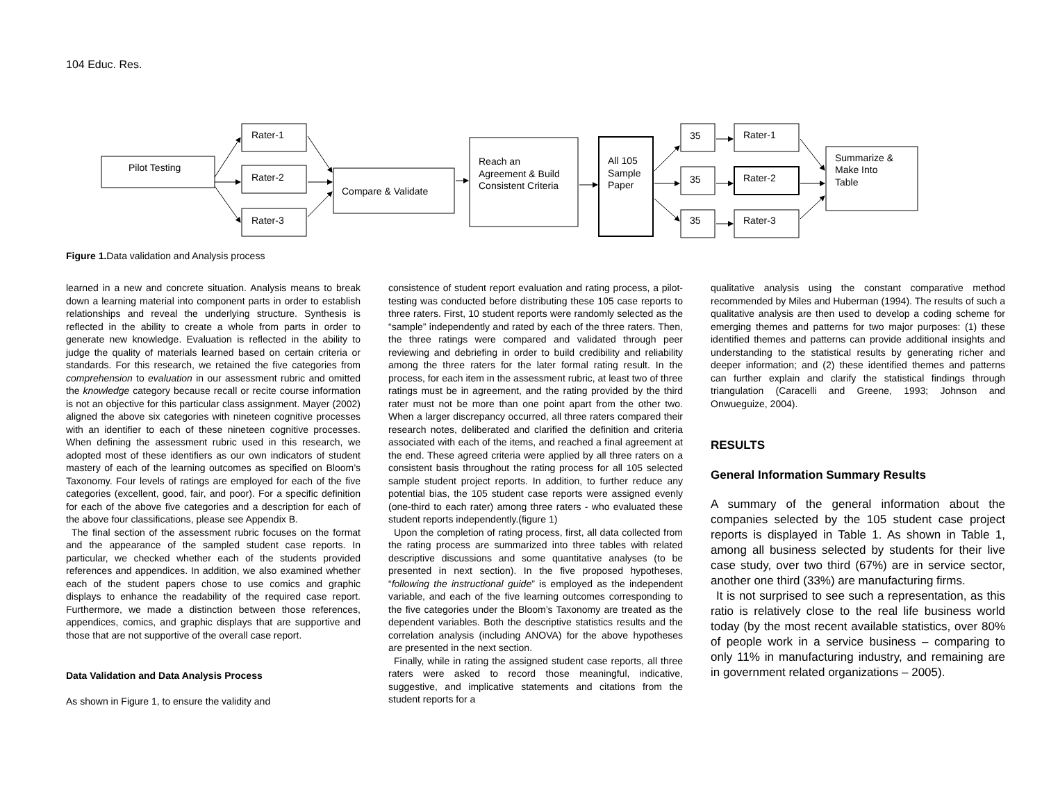104 Educ. Res.
Pilot Testing
Rater-1
Rater-2
Rater-3
Compare & Validate
Reach an
Agreement & Build
Consistent Criteria
All 105
Sample
Paper
35
35
35
Rater-1
Rater-2
Rater-3
Summarize &
Make Into
Table
Figure 1. Data validation and Analysis process
learned in a new and concrete situation. Analysis means to break down a learning material into component parts in order to establish relationships and reveal the underlying structure. Synthesis is reflected in the ability to create a whole from parts in order to generate new knowledge. Evaluation is reflected in the ability to judge the quality of materials learned based on certain criteria or standards. For this research, we retained the five categories from comprehension to evaluation in our assessment rubric and omitted the knowledge category because recall or recite course information is not an objective for this particular class assignment. Mayer (2002) aligned the above six categories with nineteen cognitive processes with an identifier to each of these nineteen cognitive processes. When defining the assessment rubric used in this research, we adopted most of these identifiers as our own indicators of student mastery of each of the learning outcomes as specified on Bloom’s Taxonomy. Four levels of ratings are employed for each of the five categories (excellent, good, fair, and poor). For a specific definition for each of the above five categories and a description for each of the above four classifications, please see Appendix B.
The final section of the assessment rubric focuses on the format and the appearance of the sampled student case reports. In particular, we checked whether each of the students provided references and appendices. In addition, we also examined whether each of the student papers chose to use comics and graphic displays to enhance the readability of the required case report. Furthermore, we made a distinction between those references, appendices, comics, and graphic displays that are supportive and those that are not supportive of the overall case report.
Data Validation and Data Analysis Process
As shown in Figure 1, to ensure the validity and
consistence of student report evaluation and rating process, a pilot-testing was conducted before distributing these 105 case reports to three raters. First, 10 student reports were randomly selected as the “sample” independently and rated by each of the three raters. Then, the three ratings were compared and validated through peer reviewing and debriefing in order to build credibility and reliability among the three raters for the later formal rating result. In the process, for each item in the assessment rubric, at least two of three ratings must be in agreement, and the rating provided by the third rater must not be more than one point apart from the other two. When a larger discrepancy occurred, all three raters compared their research notes, deliberated and clarified the definition and criteria associated with each of the items, and reached a final agreement at the end. These agreed criteria were applied by all three raters on a consistent basis throughout the rating process for all 105 selected sample student project reports. In addition, to further reduce any potential bias, the 105 student case reports were assigned evenly (one-third to each rater) among three raters - who evaluated these student reports independently.(figure 1)
Upon the completion of rating process, first, all data collected from the rating process are summarized into three tables with related descriptive discussions and some quantitative analyses (to be presented in next section). In the five proposed hypotheses, “following the instructional guide” is employed as the independent variable, and each of the five learning outcomes corresponding to the five categories under the Bloom’s Taxonomy are treated as the dependent variables. Both the descriptive statistics results and the correlation analysis (including ANOVA) for the above hypotheses are presented in the next section.
Finally, while in rating the assigned student case reports, all three raters were asked to record those meaningful, indicative, suggestive, and implicative statements and citations from the student reports for a
qualitative analysis using the constant comparative method recommended by Miles and Huberman (1994). The results of such a qualitative analysis are then used to develop a coding scheme for emerging themes and patterns for two major purposes: (1) these identified themes and patterns can provide additional insights and understanding to the statistical results by generating richer and deeper information; and (2) these identified themes and patterns can further explain and clarify the statistical findings through triangulation (Caracelli and Greene, 1993; Johnson and Onwueguize, 2004).
RESULTS
General Information Summary Results
A summary of the general information about the companies selected by the 105 student case project reports is displayed in Table 1. As shown in Table 1, among all business selected by students for their live case study, over two third (67%) are in service sector, another one third (33%) are manufacturing firms.
It is not surprised to see such a representation, as this ratio is relatively close to the real life business world today (by the most recent available statistics, over 80% of people work in a service business – comparing to only 11% in manufacturing industry, and remaining are in government related organizations – 2005).